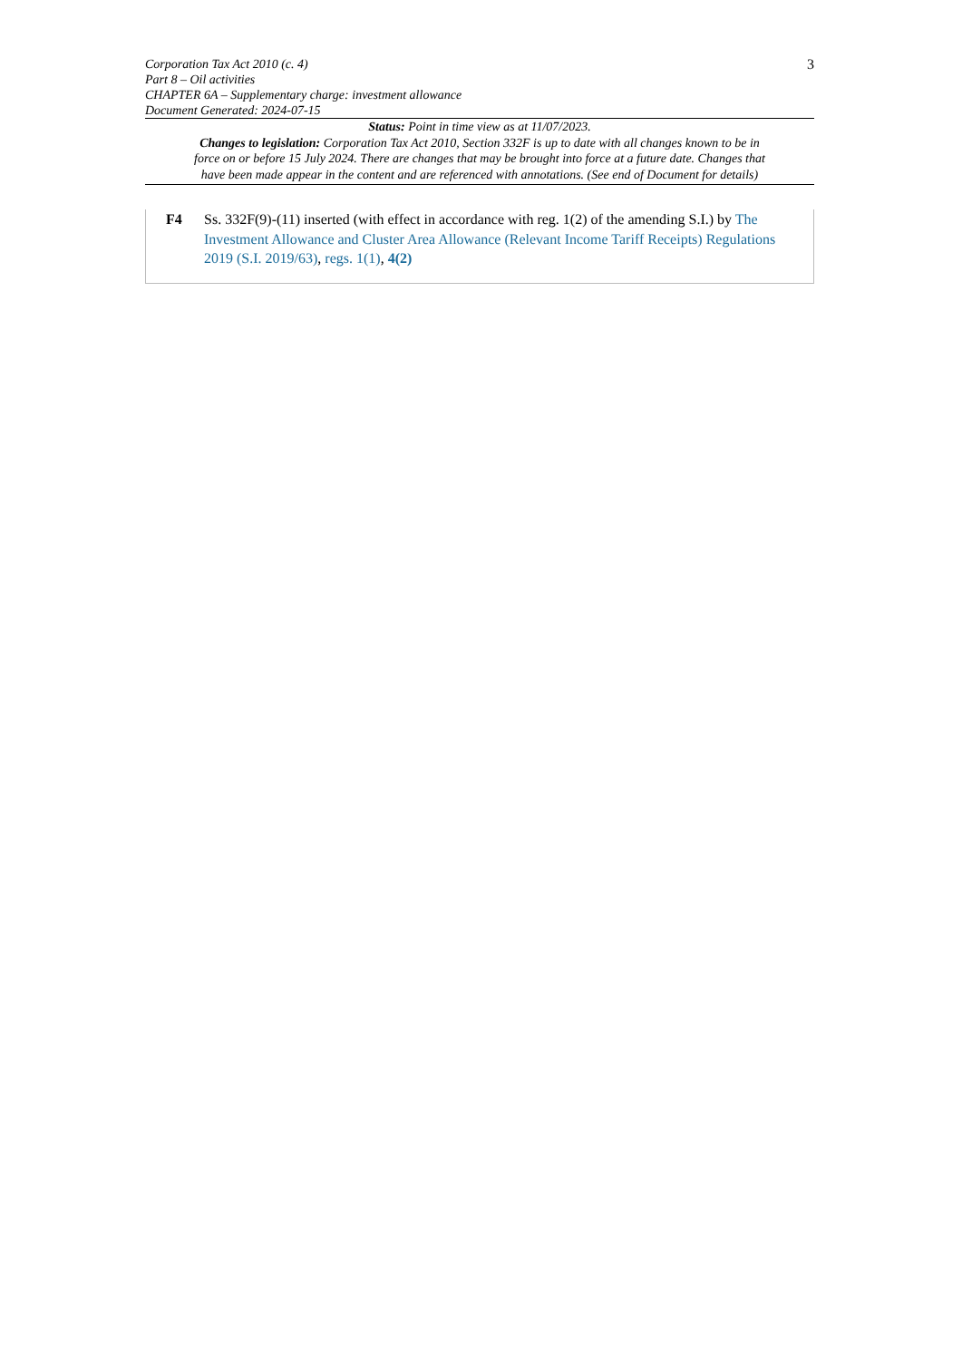Corporation Tax Act 2010 (c. 4) 3
Part 8 – Oil activities
CHAPTER 6A – Supplementary charge: investment allowance
Document Generated: 2024-07-15
Status: Point in time view as at 11/07/2023.
Changes to legislation: Corporation Tax Act 2010, Section 332F is up to date with all changes known to be in force on or before 15 July 2024. There are changes that may be brought into force at a future date. Changes that have been made appear in the content and are referenced with annotations. (See end of Document for details)
F4 Ss. 332F(9)-(11) inserted (with effect in accordance with reg. 1(2) of the amending S.I.) by The Investment Allowance and Cluster Area Allowance (Relevant Income Tariff Receipts) Regulations 2019 (S.I. 2019/63), regs. 1(1), 4(2)